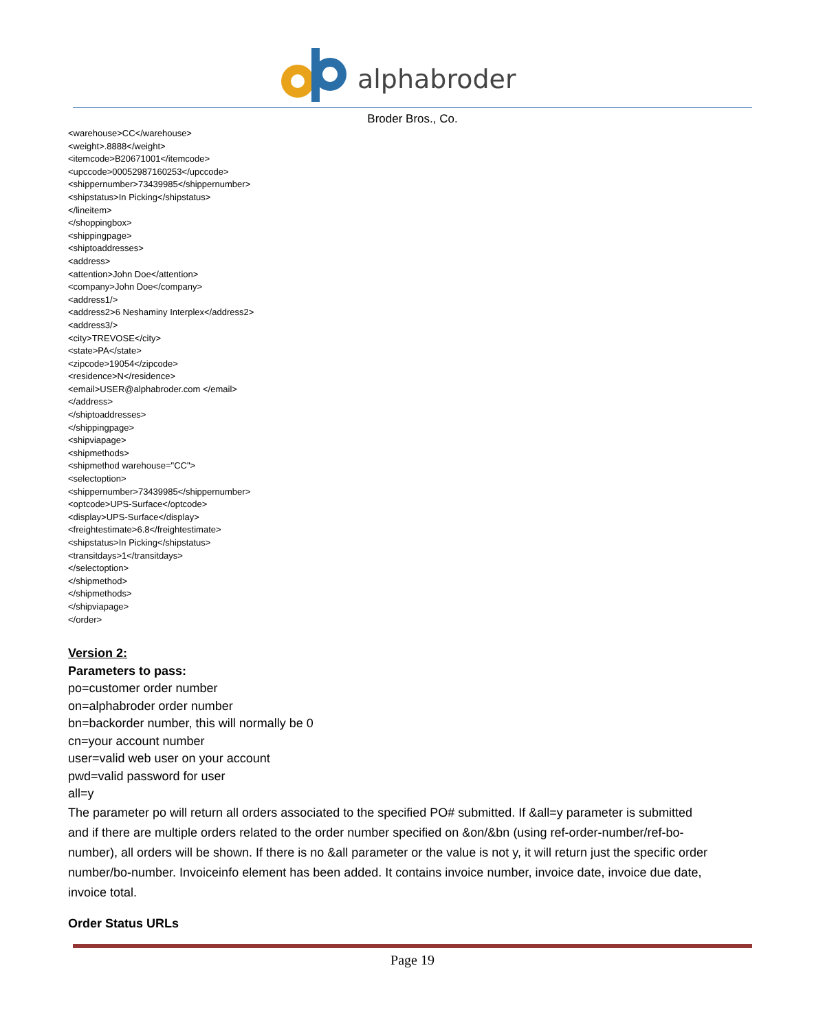alphabroder
Broder Bros., Co.
<warehouse>CC</warehouse>
<weight>.8888</weight>
<itemcode>B20671001</itemcode>
<upccode>00052987160253</upccode>
<shippernumber>73439985</shippernumber>
<shipstatus>In Picking</shipstatus>
</lineitem>
</shoppingbox>
<shippingpage>
<shiptoaddresses>
<address>
<attention>John Doe</attention>
<company>John Doe</company>
<address1/>
<address2>6 Neshaminy Interplex</address2>
<address3/>
<city>TREVOSE</city>
<state>PA</state>
<zipcode>19054</zipcode>
<residence>N</residence>
<email>USER@alphabroder.com </email>
</address>
</shiptoaddresses>
</shippingpage>
<shipviapage>
<shipmethods>
<shipmethod warehouse="CC">
<selectoption>
<shippernumber>73439985</shippernumber>
<optcode>UPS-Surface</optcode>
<display>UPS-Surface</display>
<freightestimate>6.8</freightestimate>
<shipstatus>In Picking</shipstatus>
<transitdays>1</transitdays>
</selectoption>
</shipmethod>
</shipmethods>
</shipviapage>
</order>
Version 2:
Parameters to pass:
po=customer order number
on=alphabroder order number
bn=backorder number, this will normally be 0
cn=your account number
user=valid web user on your account
pwd=valid password for user
all=y
The parameter po will return all orders associated to the specified PO# submitted. If &all=y parameter is submitted and if there are multiple orders related to the order number specified on &on/&bn (using ref-order-number/ref-bo-number), all orders will be shown. If there is no &all parameter or the value is not y, it will return just the specific order number/bo-number. Invoiceinfo element has been added. It contains invoice number, invoice date, invoice due date, invoice total.
Order Status URLs
Page 19